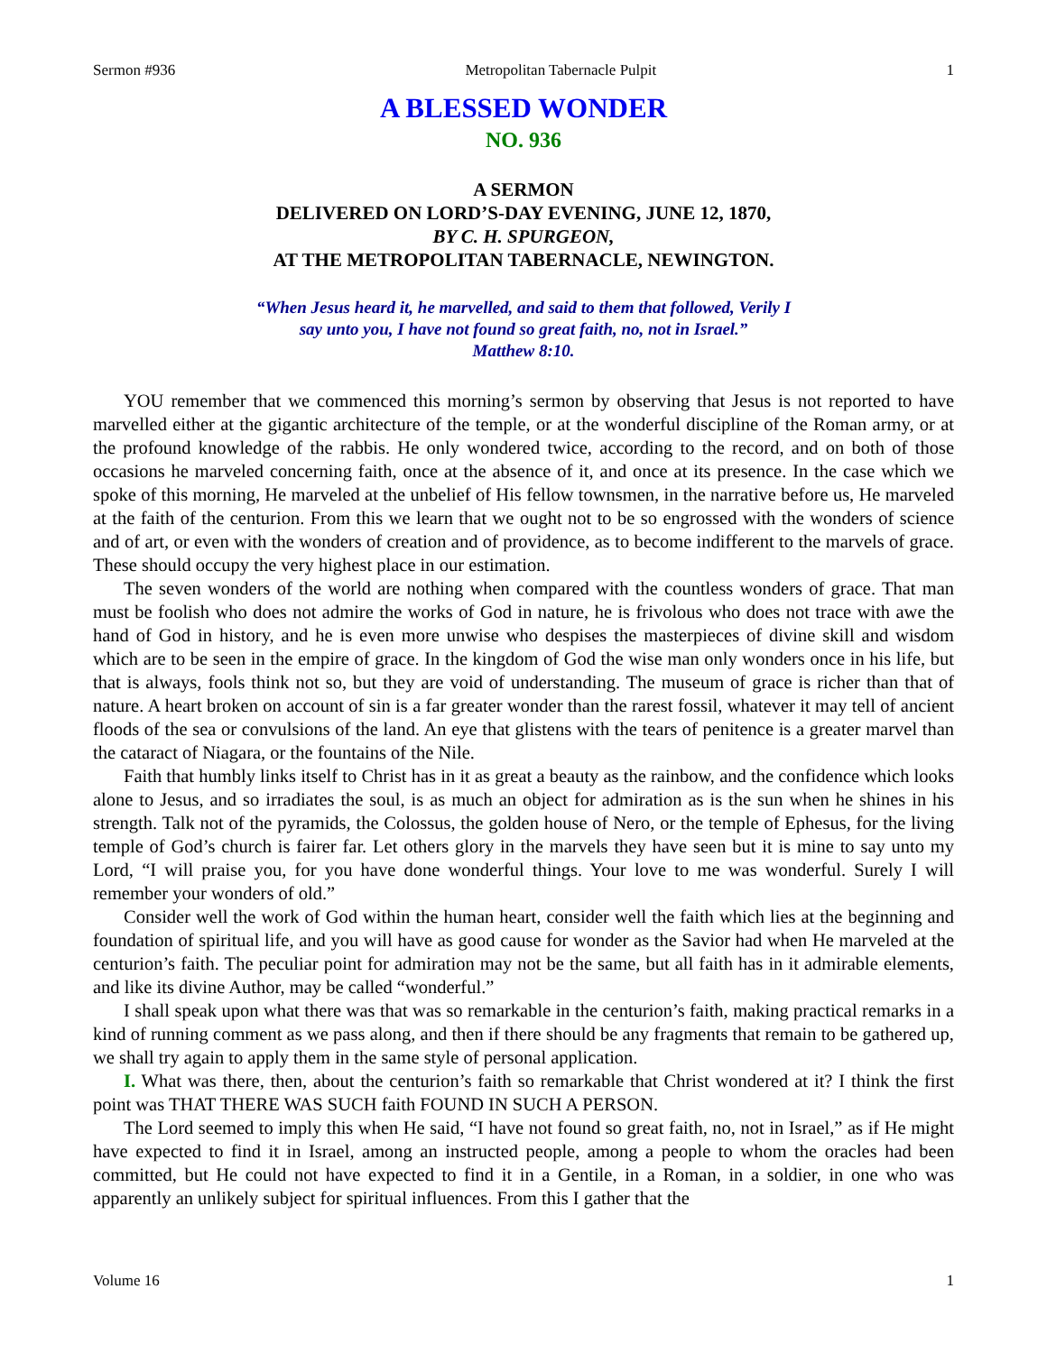Sermon #936 Metropolitan Tabernacle Pulpit 1
A BLESSED WONDER
NO. 936
A SERMON
DELIVERED ON LORD’S-DAY EVENING, JUNE 12, 1870,
BY C. H. SPURGEON,
AT THE METROPOLITAN TABERNACLE, NEWINGTON.
“When Jesus heard it, he marvelled, and said to them that followed, Verily I
say unto you, I have not found so great faith, no, not in Israel.”
Matthew 8:10.
YOU remember that we commenced this morning’s sermon by observing that Jesus is not reported to have marvelled either at the gigantic architecture of the temple, or at the wonderful discipline of the Roman army, or at the profound knowledge of the rabbis. He only wondered twice, according to the record, and on both of those occasions he marveled concerning faith, once at the absence of it, and once at its presence. In the case which we spoke of this morning, He marveled at the unbelief of His fellow townsmen, in the narrative before us, He marveled at the faith of the centurion. From this we learn that we ought not to be so engrossed with the wonders of science and of art, or even with the wonders of creation and of providence, as to become indifferent to the marvels of grace. These should occupy the very highest place in our estimation.
The seven wonders of the world are nothing when compared with the countless wonders of grace. That man must be foolish who does not admire the works of God in nature, he is frivolous who does not trace with awe the hand of God in history, and he is even more unwise who despises the masterpieces of divine skill and wisdom which are to be seen in the empire of grace. In the kingdom of God the wise man only wonders once in his life, but that is always, fools think not so, but they are void of understanding. The museum of grace is richer than that of nature. A heart broken on account of sin is a far greater wonder than the rarest fossil, whatever it may tell of ancient floods of the sea or convulsions of the land. An eye that glistens with the tears of penitence is a greater marvel than the cataract of Niagara, or the fountains of the Nile.
Faith that humbly links itself to Christ has in it as great a beauty as the rainbow, and the confidence which looks alone to Jesus, and so irradiates the soul, is as much an object for admiration as is the sun when he shines in his strength. Talk not of the pyramids, the Colossus, the golden house of Nero, or the temple of Ephesus, for the living temple of God’s church is fairer far. Let others glory in the marvels they have seen but it is mine to say unto my Lord, “I will praise you, for you have done wonderful things. Your love to me was wonderful. Surely I will remember your wonders of old.”
Consider well the work of God within the human heart, consider well the faith which lies at the beginning and foundation of spiritual life, and you will have as good cause for wonder as the Savior had when He marveled at the centurion’s faith. The peculiar point for admiration may not be the same, but all faith has in it admirable elements, and like its divine Author, may be called “wonderful.”
I shall speak upon what there was that was so remarkable in the centurion’s faith, making practical remarks in a kind of running comment as we pass along, and then if there should be any fragments that remain to be gathered up, we shall try again to apply them in the same style of personal application.
I. What was there, then, about the centurion’s faith so remarkable that Christ wondered at it? I think the first point was THAT THERE WAS SUCH faith FOUND IN SUCH A PERSON.
The Lord seemed to imply this when He said, “I have not found so great faith, no, not in Israel,” as if He might have expected to find it in Israel, among an instructed people, among a people to whom the oracles had been committed, but He could not have expected to find it in a Gentile, in a Roman, in a soldier, in one who was apparently an unlikely subject for spiritual influences. From this I gather that the
Volume 16 1